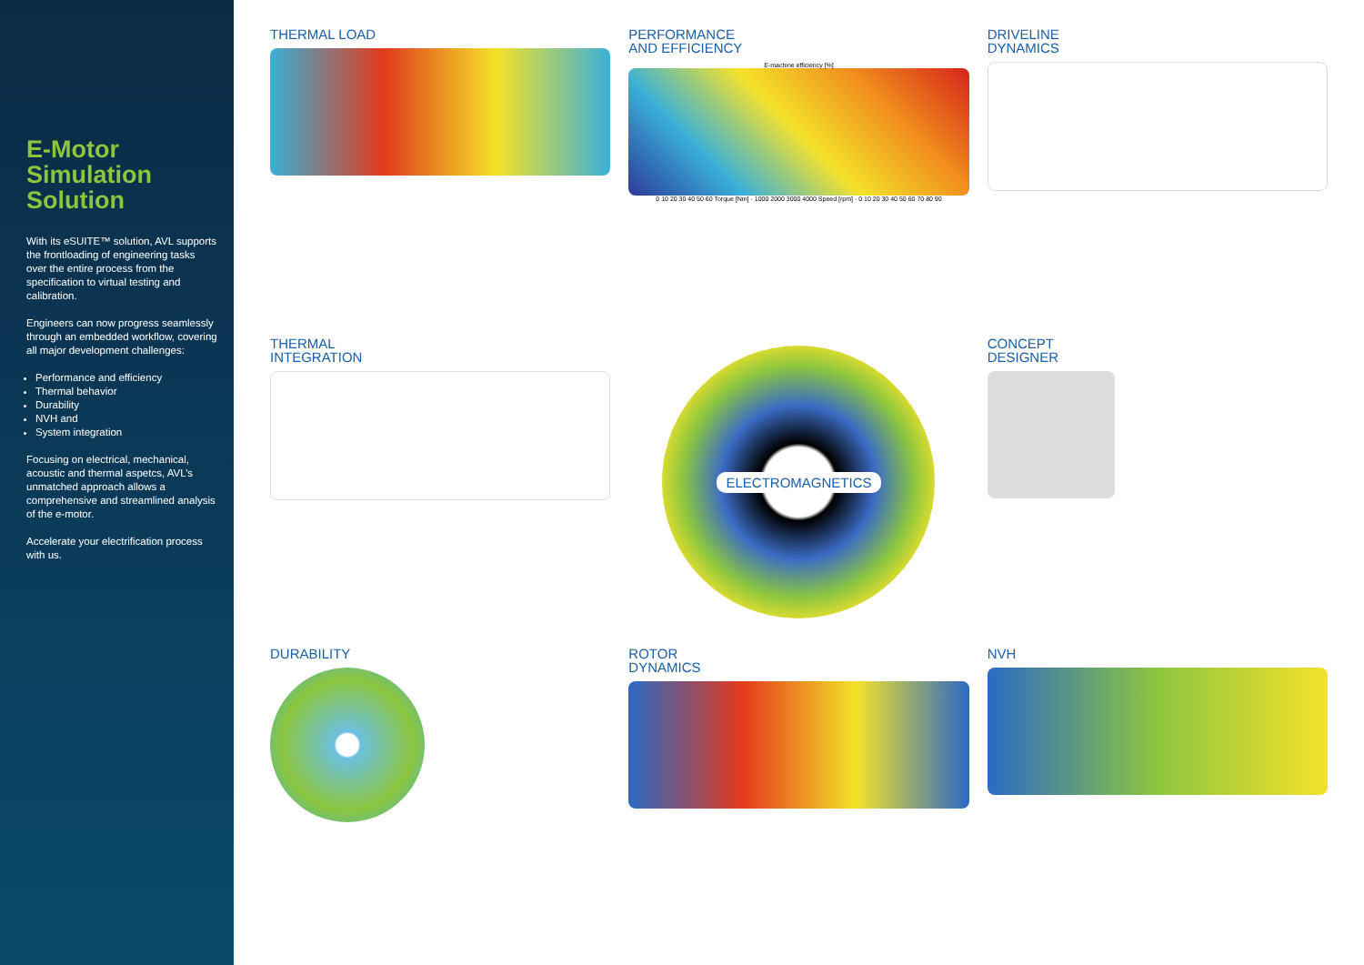E-Motor Simulation Solution
With its eSUITE™ solution, AVL supports the frontloading of engineering tasks over the entire process from the specification to virtual testing and calibration.
Engineers can now progress seamlessly through an embedded workflow, covering all major development challenges:
Performance and efficiency
Thermal behavior
Durability
NVH and
System integration
Focusing on electrical, mechanical, acoustic and thermal aspetcs, AVL’s unmatched approach allows a comprehensive and streamlined analysis of the e-motor.
Accelerate your electrification process with us.
THERMAL LOAD
PERFORMANCE
AND EFFICIENCY
E-machine efficiency [%]
0 10 20 30 40 50 60 Torque [Nm] · 1000 2000 3000 4000 Speed [rpm] · 0 10 20 30 40 50 60 70 80 90
DRIVELINE
DYNAMICS
THERMAL
INTEGRATION
ELECTROMAGNETICS
CONCEPT
DESIGNER
DURABILITY
ROTOR
DYNAMICS
NVH